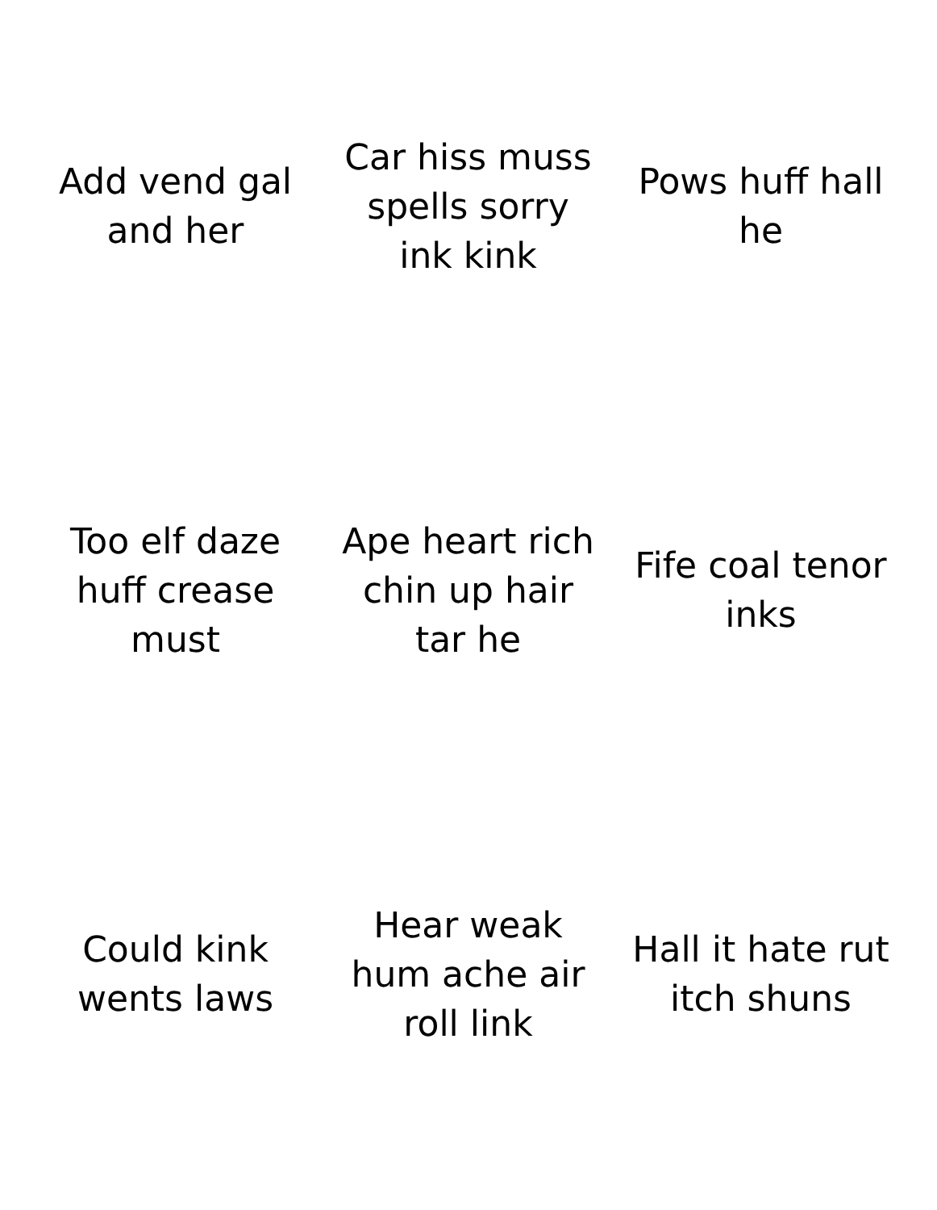Add vend gal and her
Car hiss muss spells sorry ink kink
Pows huff hall he
Too elf daze huff crease must
Ape heart rich chin up hair tar he
Fife coal tenor inks
Could kink wents laws
Hear weak hum ache air roll link
Hall it hate rut itch shuns